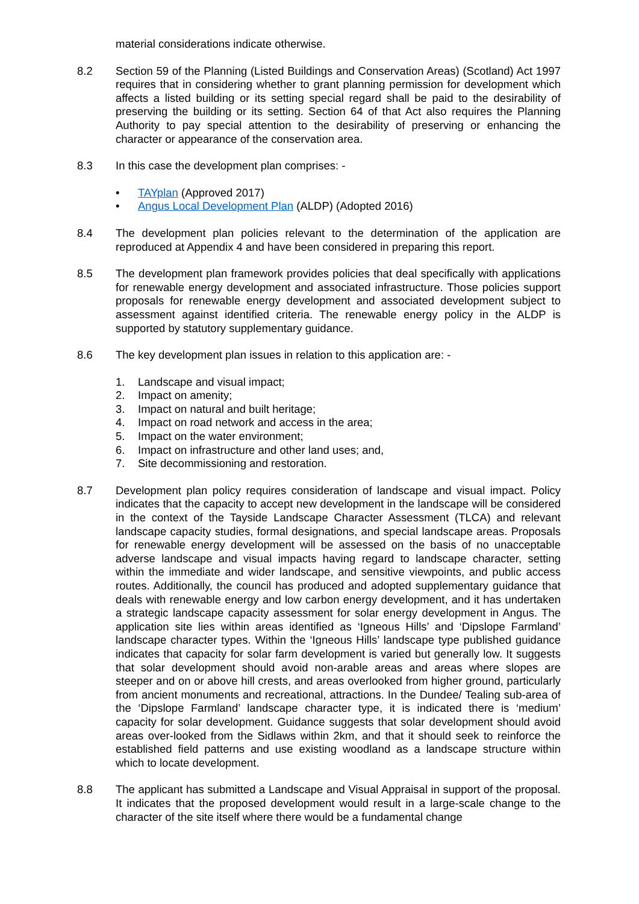material considerations indicate otherwise.
8.2 Section 59 of the Planning (Listed Buildings and Conservation Areas) (Scotland) Act 1997 requires that in considering whether to grant planning permission for development which affects a listed building or its setting special regard shall be paid to the desirability of preserving the building or its setting. Section 64 of that Act also requires the Planning Authority to pay special attention to the desirability of preserving or enhancing the character or appearance of the conservation area.
8.3 In this case the development plan comprises: -
• TAYplan (Approved 2017)
• Angus Local Development Plan (ALDP) (Adopted 2016)
8.4 The development plan policies relevant to the determination of the application are reproduced at Appendix 4 and have been considered in preparing this report.
8.5 The development plan framework provides policies that deal specifically with applications for renewable energy development and associated infrastructure. Those policies support proposals for renewable energy development and associated development subject to assessment against identified criteria. The renewable energy policy in the ALDP is supported by statutory supplementary guidance.
8.6 The key development plan issues in relation to this application are: -
1. Landscape and visual impact;
2. Impact on amenity;
3. Impact on natural and built heritage;
4. Impact on road network and access in the area;
5. Impact on the water environment;
6. Impact on infrastructure and other land uses; and,
7. Site decommissioning and restoration.
8.7 Development plan policy requires consideration of landscape and visual impact. Policy indicates that the capacity to accept new development in the landscape will be considered in the context of the Tayside Landscape Character Assessment (TLCA) and relevant landscape capacity studies, formal designations, and special landscape areas. Proposals for renewable energy development will be assessed on the basis of no unacceptable adverse landscape and visual impacts having regard to landscape character, setting within the immediate and wider landscape, and sensitive viewpoints, and public access routes. Additionally, the council has produced and adopted supplementary guidance that deals with renewable energy and low carbon energy development, and it has undertaken a strategic landscape capacity assessment for solar energy development in Angus. The application site lies within areas identified as ‘Igneous Hills’ and ‘Dipslope Farmland’ landscape character types. Within the ‘Igneous Hills’ landscape type published guidance indicates that capacity for solar farm development is varied but generally low. It suggests that solar development should avoid non-arable areas and areas where slopes are steeper and on or above hill crests, and areas overlooked from higher ground, particularly from ancient monuments and recreational, attractions. In the Dundee/ Tealing sub-area of the ‘Dipslope Farmland’ landscape character type, it is indicated there is ‘medium’ capacity for solar development. Guidance suggests that solar development should avoid areas over-looked from the Sidlaws within 2km, and that it should seek to reinforce the established field patterns and use existing woodland as a landscape structure within which to locate development.
8.8 The applicant has submitted a Landscape and Visual Appraisal in support of the proposal. It indicates that the proposed development would result in a large-scale change to the character of the site itself where there would be a fundamental change